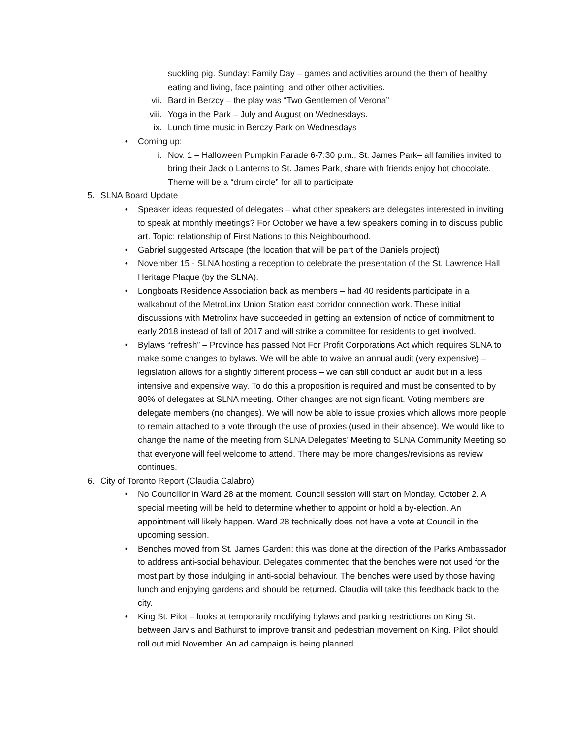suckling pig. Sunday: Family Day – games and activities around the them of healthy eating and living, face painting, and other other activities.
vii. Bard in Berzcy – the play was “Two Gentlemen of Verona”
viii. Yoga in the Park – July and August on Wednesdays.
ix. Lunch time music in Berczy Park on Wednesdays
• Coming up:
i. Nov. 1 – Halloween Pumpkin Parade 6-7:30 p.m., St. James Park– all families invited to bring their Jack o Lanterns to St. James Park, share with friends enjoy hot chocolate. Theme will be a “drum circle” for all to participate
5. SLNA Board Update
• Speaker ideas requested of delegates – what other speakers are delegates interested in inviting to speak at monthly meetings? For October we have a few speakers coming in to discuss public art. Topic: relationship of First Nations to this Neighbourhood.
• Gabriel suggested Artscape (the location that will be part of the Daniels project)
• November 15 - SLNA hosting a reception to celebrate the presentation of the St. Lawrence Hall Heritage Plaque (by the SLNA).
• Longboats Residence Association back as members – had 40 residents participate in a walkabout of the MetroLinx Union Station east corridor connection work. These initial discussions with Metrolinx have succeeded in getting an extension of notice of commitment to early 2018 instead of fall of 2017 and will strike a committee for residents to get involved.
• Bylaws “refresh” – Province has passed Not For Profit Corporations Act which requires SLNA to make some changes to bylaws. We will be able to waive an annual audit (very expensive) – legislation allows for a slightly different process – we can still conduct an audit but in a less intensive and expensive way. To do this a proposition is required and must be consented to by 80% of delegates at SLNA meeting. Other changes are not significant. Voting members are delegate members (no changes). We will now be able to issue proxies which allows more people to remain attached to a vote through the use of proxies (used in their absence). We would like to change the name of the meeting from SLNA Delegates’ Meeting to SLNA Community Meeting so that everyone will feel welcome to attend. There may be more changes/revisions as review continues.
6. City of Toronto Report (Claudia Calabro)
• No Councillor in Ward 28 at the moment. Council session will start on Monday, October 2. A special meeting will be held to determine whether to appoint or hold a by-election. An appointment will likely happen. Ward 28 technically does not have a vote at Council in the upcoming session.
• Benches moved from St. James Garden: this was done at the direction of the Parks Ambassador to address anti-social behaviour. Delegates commented that the benches were not used for the most part by those indulging in anti-social behaviour. The benches were used by those having lunch and enjoying gardens and should be returned. Claudia will take this feedback back to the city.
• King St. Pilot – looks at temporarily modifying bylaws and parking restrictions on King St. between Jarvis and Bathurst to improve transit and pedestrian movement on King. Pilot should roll out mid November. An ad campaign is being planned.